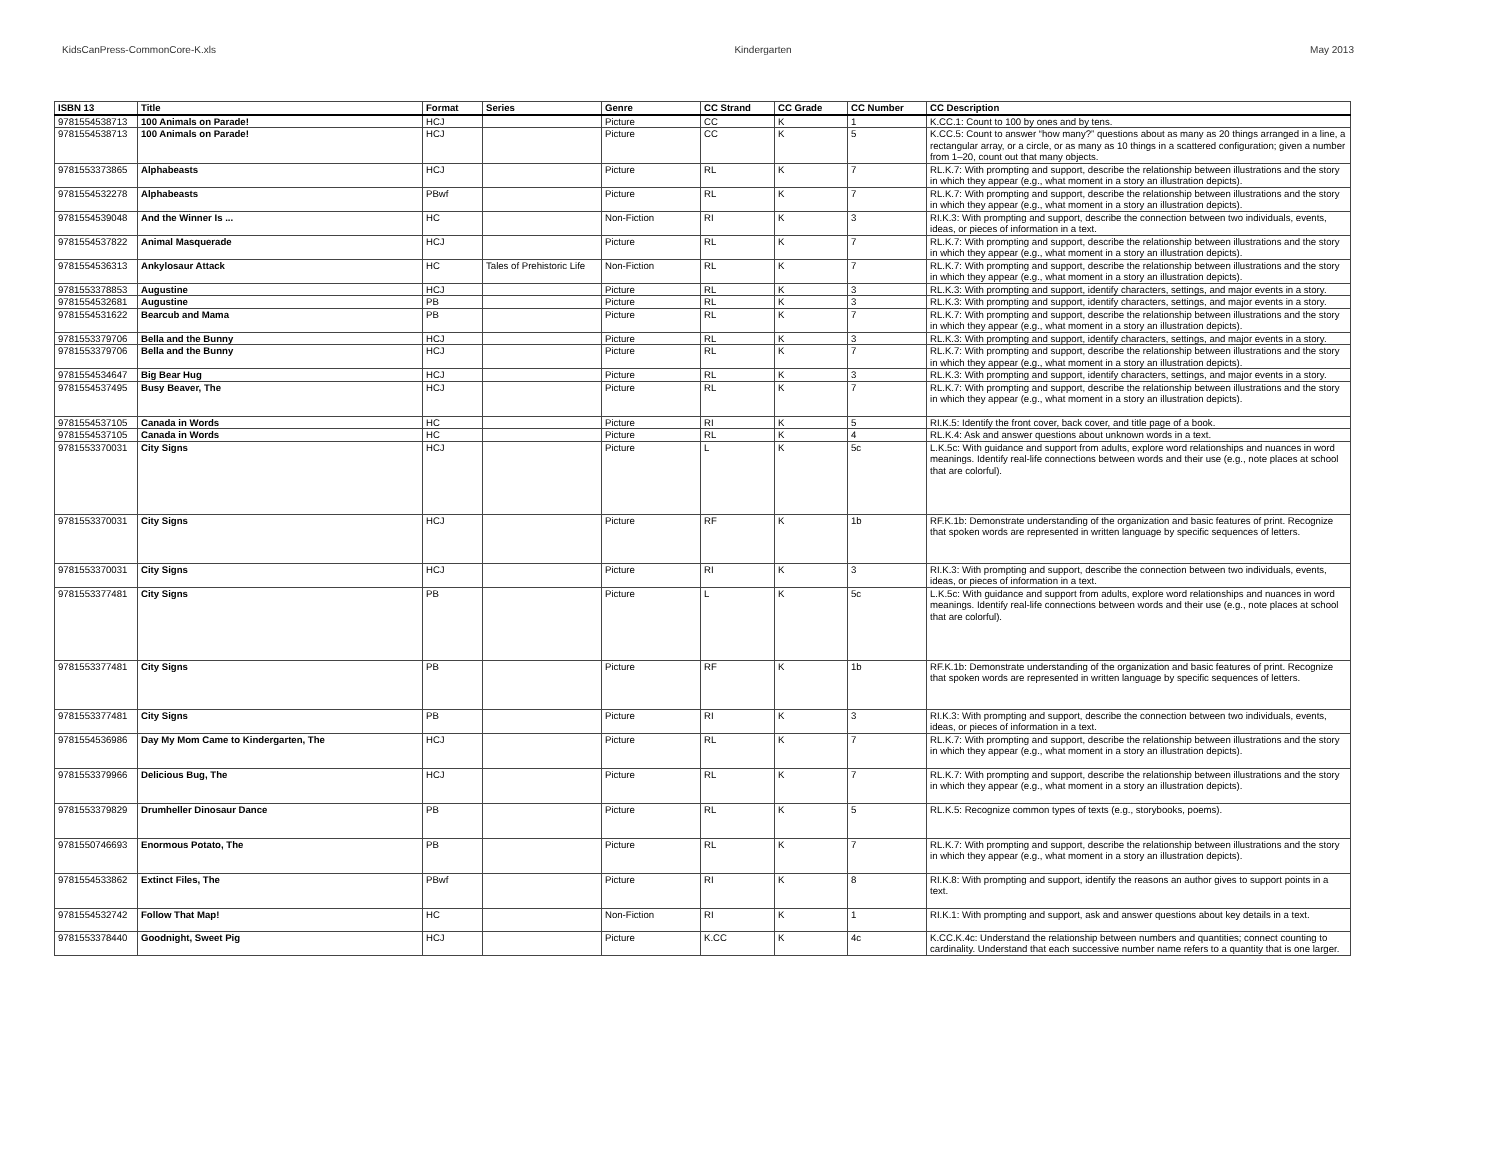KidsCanPress-CommonCore-K.xls Kindergarten May 2013
| ISBN 13 | Title | Format | Series | Genre | CC Strand | CC Grade | CC Number | CC Description |
| --- | --- | --- | --- | --- | --- | --- | --- | --- |
| 9781554538713 | 100 Animals on Parade! | HCJ | | Picture | CC | K | 1 | K.CC.1: Count to 100 by ones and by tens. |
| 9781554538713 | 100 Animals on Parade! | HCJ | | Picture | CC | K | 5 | K.CC.5: Count to answer “how many?” questions about as many as 20 things arranged in a line, a rectangular array, or a circle, or as many as 10 things in a scattered configuration; given a number from 1–20, count out that many objects. |
| 9781553373865 | Alphabeasts | HCJ | | Picture | RL | K | 7 | RL.K.7: With prompting and support, describe the relationship between illustrations and the story in which they appear (e.g., what moment in a story an illustration depicts). |
| 9781554532278 | Alphabeasts | PBwf | | Picture | RL | K | 7 | RL.K.7: With prompting and support, describe the relationship between illustrations and the story in which they appear (e.g., what moment in a story an illustration depicts). |
| 9781554539048 | And the Winner Is ... | HC | | Non-Fiction | RI | K | 3 | RI.K.3: With prompting and support, describe the connection between two individuals, events, ideas, or pieces of information in a text. |
| 9781554537822 | Animal Masquerade | HCJ | | Picture | RL | K | 7 | RL.K.7: With prompting and support, describe the relationship between illustrations and the story in which they appear (e.g., what moment in a story an illustration depicts). |
| 9781554536313 | Ankylosaur Attack | HC | Tales of Prehistoric Life | Non-Fiction | RL | K | 7 | RL.K.7: With prompting and support, describe the relationship between illustrations and the story in which they appear (e.g., what moment in a story an illustration depicts). |
| 9781553378853 | Augustine | HCJ | | Picture | RL | K | 3 | RL.K.3: With prompting and support, identify characters, settings, and major events in a story. |
| 9781554532681 | Augustine | PB | | Picture | RL | K | 3 | RL.K.3: With prompting and support, identify characters, settings, and major events in a story. |
| 9781554531622 | Bearcub and Mama | PB | | Picture | RL | K | 7 | RL.K.7: With prompting and support, describe the relationship between illustrations and the story in which they appear (e.g., what moment in a story an illustration depicts). |
| 9781553379706 | Bella and the Bunny | HCJ | | Picture | RL | K | 3 | RL.K.3: With prompting and support, identify characters, settings, and major events in a story. |
| 9781553379706 | Bella and the Bunny | HCJ | | Picture | RL | K | 7 | RL.K.7: With prompting and support, describe the relationship between illustrations and the story in which they appear (e.g., what moment in a story an illustration depicts). |
| 9781554534647 | Big Bear Hug | HCJ | | Picture | RL | K | 3 | RL.K.3: With prompting and support, identify characters, settings, and major events in a story. |
| 9781554537495 | Busy Beaver, The | HCJ | | Picture | RL | K | 7 | RL.K.7: With prompting and support, describe the relationship between illustrations and the story in which they appear (e.g., what moment in a story an illustration depicts). |
| 9781554537105 | Canada in Words | HC | | Picture | RI | K | 5 | RI.K.5: Identify the front cover, back cover, and title page of a book. |
| 9781554537105 | Canada in Words | HC | | Picture | RL | K | 4 | RL.K.4: Ask and answer questions about unknown words in a text. |
| 9781553370031 | City Signs | HCJ | | Picture | L | K | 5c | L.K.5c: With guidance and support from adults, explore word relationships and nuances in word meanings. Identify real-life connections between words and their use (e.g., note places at school that are colorful). |
| 9781553370031 | City Signs | HCJ | | Picture | RF | K | 1b | RF.K.1b: Demonstrate understanding of the organization and basic features of print. Recognize that spoken words are represented in written language by specific sequences of letters. |
| 9781553370031 | City Signs | HCJ | | Picture | RI | K | 3 | RI.K.3: With prompting and support, describe the connection between two individuals, events, ideas, or pieces of information in a text. |
| 9781553377481 | City Signs | PB | | Picture | L | K | 5c | L.K.5c: With guidance and support from adults, explore word relationships and nuances in word meanings. Identify real-life connections between words and their use (e.g., note places at school that are colorful). |
| 9781553377481 | City Signs | PB | | Picture | RF | K | 1b | RF.K.1b: Demonstrate understanding of the organization and basic features of print. Recognize that spoken words are represented in written language by specific sequences of letters. |
| 9781553377481 | City Signs | PB | | Picture | RI | K | 3 | RI.K.3: With prompting and support, describe the connection between two individuals, events, ideas, or pieces of information in a text. |
| 9781554536986 | Day My Mom Came to Kindergarten, The | HCJ | | Picture | RL | K | 7 | RL.K.7: With prompting and support, describe the relationship between illustrations and the story in which they appear (e.g., what moment in a story an illustration depicts). |
| 9781553379966 | Delicious Bug, The | HCJ | | Picture | RL | K | 7 | RL.K.7: With prompting and support, describe the relationship between illustrations and the story in which they appear (e.g., what moment in a story an illustration depicts). |
| 9781553379829 | Drumheller Dinosaur Dance | PB | | Picture | RL | K | 5 | RL.K.5: Recognize common types of texts (e.g., storybooks, poems). |
| 9781550746693 | Enormous Potato, The | PB | | Picture | RL | K | 7 | RL.K.7: With prompting and support, describe the relationship between illustrations and the story in which they appear (e.g., what moment in a story an illustration depicts). |
| 9781554533862 | Extinct Files, The | PBwf | | Picture | RI | K | 8 | RI.K.8: With prompting and support, identify the reasons an author gives to support points in a text. |
| 9781554532742 | Follow That Map! | HC | | Non-Fiction | RI | K | 1 | RI.K.1: With prompting and support, ask and answer questions about key details in a text. |
| 9781553378440 | Goodnight, Sweet Pig | HCJ | | Picture | K.CC | K | 4c | K.CC.K.4c: Understand the relationship between numbers and quantities; connect counting to cardinality. Understand that each successive number name refers to a quantity that is one larger. |